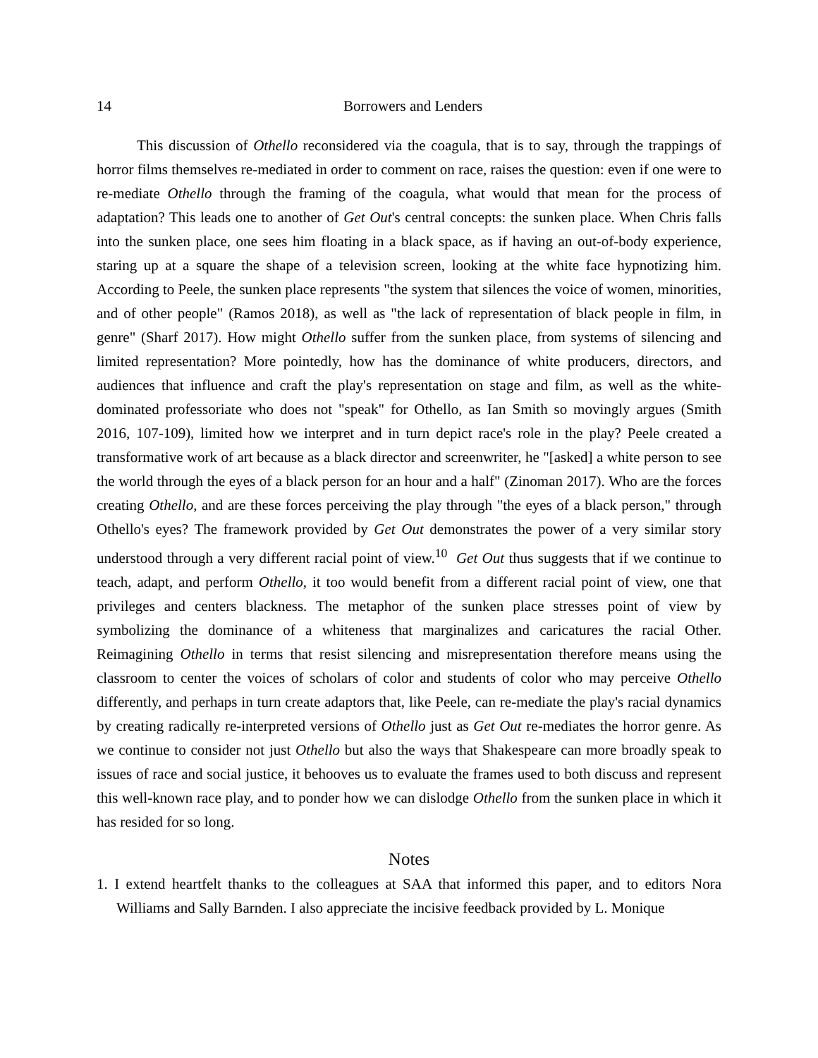14 Borrowers and Lenders
This discussion of Othello reconsidered via the coagula, that is to say, through the trappings of horror films themselves re-mediated in order to comment on race, raises the question: even if one were to re-mediate Othello through the framing of the coagula, what would that mean for the process of adaptation? This leads one to another of Get Out's central concepts: the sunken place. When Chris falls into the sunken place, one sees him floating in a black space, as if having an out-of-body experience, staring up at a square the shape of a television screen, looking at the white face hypnotizing him. According to Peele, the sunken place represents "the system that silences the voice of women, minorities, and of other people" (Ramos 2018), as well as "the lack of representation of black people in film, in genre" (Sharf 2017). How might Othello suffer from the sunken place, from systems of silencing and limited representation? More pointedly, how has the dominance of white producers, directors, and audiences that influence and craft the play's representation on stage and film, as well as the white-dominated professoriate who does not "speak" for Othello, as Ian Smith so movingly argues (Smith 2016, 107-109), limited how we interpret and in turn depict race's role in the play? Peele created a transformative work of art because as a black director and screenwriter, he "[asked] a white person to see the world through the eyes of a black person for an hour and a half" (Zinoman 2017). Who are the forces creating Othello, and are these forces perceiving the play through "the eyes of a black person," through Othello's eyes? The framework provided by Get Out demonstrates the power of a very similar story understood through a very different racial point of view.<sup>10</sup> Get Out thus suggests that if we continue to teach, adapt, and perform Othello, it too would benefit from a different racial point of view, one that privileges and centers blackness. The metaphor of the sunken place stresses point of view by symbolizing the dominance of a whiteness that marginalizes and caricatures the racial Other. Reimagining Othello in terms that resist silencing and misrepresentation therefore means using the classroom to center the voices of scholars of color and students of color who may perceive Othello differently, and perhaps in turn create adaptors that, like Peele, can re-mediate the play's racial dynamics by creating radically re-interpreted versions of Othello just as Get Out re-mediates the horror genre. As we continue to consider not just Othello but also the ways that Shakespeare can more broadly speak to issues of race and social justice, it behooves us to evaluate the frames used to both discuss and represent this well-known race play, and to ponder how we can dislodge Othello from the sunken place in which it has resided for so long.
Notes
1. I extend heartfelt thanks to the colleagues at SAA that informed this paper, and to editors Nora Williams and Sally Barnden. I also appreciate the incisive feedback provided by L. Monique